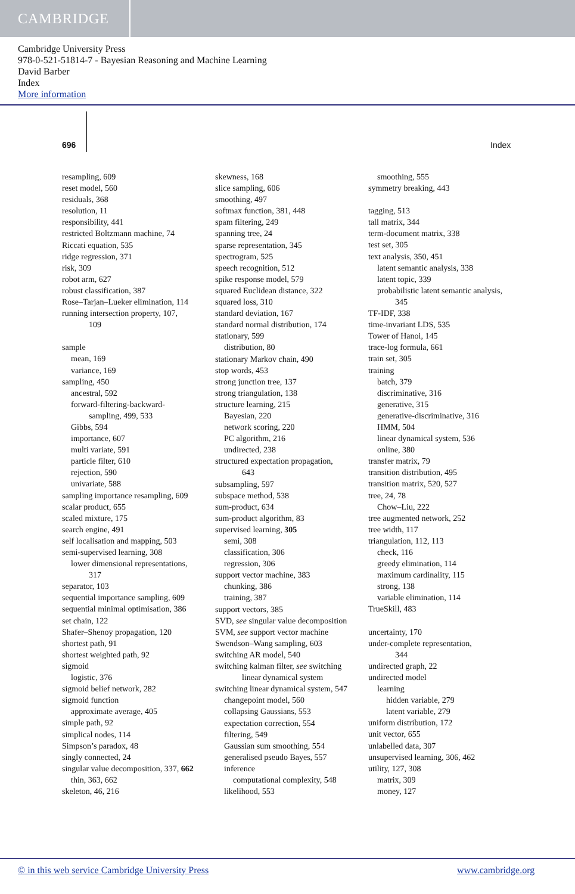CAMBRIDGE
Cambridge University Press
978-0-521-51814-7 - Bayesian Reasoning and Machine Learning
David Barber
Index
More information
696 Index
resampling, 609
reset model, 560
residuals, 368
resolution, 11
responsibility, 441
restricted Boltzmann machine, 74
Riccati equation, 535
ridge regression, 371
risk, 309
robot arm, 627
robust classification, 387
Rose–Tarjan–Lueker elimination, 114
running intersection property, 107,
109
sample
mean, 169
variance, 169
sampling, 450
ancestral, 592
forward-filtering-backward-
sampling, 499, 533
Gibbs, 594
importance, 607
multi variate, 591
particle filter, 610
rejection, 590
univariate, 588
sampling importance resampling, 609
scalar product, 655
scaled mixture, 175
search engine, 491
self localisation and mapping, 503
semi-supervised learning, 308
lower dimensional representations,
317
separator, 103
sequential importance sampling, 609
sequential minimal optimisation, 386
set chain, 122
Shafer–Shenoy propagation, 120
shortest path, 91
shortest weighted path, 92
sigmoid
logistic, 376
sigmoid belief network, 282
sigmoid function
approximate average, 405
simple path, 92
simplical nodes, 114
Simpson’s paradox, 48
singly connected, 24
singular value decomposition, 337, 662
thin, 363, 662
skeleton, 46, 216
skewness, 168
slice sampling, 606
smoothing, 497
softmax function, 381, 448
spam filtering, 249
spanning tree, 24
sparse representation, 345
spectrogram, 525
speech recognition, 512
spike response model, 579
squared Euclidean distance, 322
squared loss, 310
standard deviation, 167
standard normal distribution, 174
stationary, 599
distribution, 80
stationary Markov chain, 490
stop words, 453
strong junction tree, 137
strong triangulation, 138
structure learning, 215
Bayesian, 220
network scoring, 220
PC algorithm, 216
undirected, 238
structured expectation propagation,
643
subsampling, 597
subspace method, 538
sum-product, 634
sum-product algorithm, 83
supervised learning, 305
semi, 308
classification, 306
regression, 306
support vector machine, 383
chunking, 386
training, 387
support vectors, 385
SVD, see singular value decomposition
SVM, see support vector machine
Swendson–Wang sampling, 603
switching AR model, 540
switching kalman filter, see switching
linear dynamical system
switching linear dynamical system, 547
changepoint model, 560
collapsing Gaussians, 553
expectation correction, 554
filtering, 549
Gaussian sum smoothing, 554
generalised pseudo Bayes, 557
inference
computational complexity, 548
likelihood, 553
smoothing, 555
symmetry breaking, 443
tagging, 513
tall matrix, 344
term-document matrix, 338
test set, 305
text analysis, 350, 451
latent semantic analysis, 338
latent topic, 339
probabilistic latent semantic analysis,
345
TF-IDF, 338
time-invariant LDS, 535
Tower of Hanoi, 145
trace-log formula, 661
train set, 305
training
batch, 379
discriminative, 316
generative, 315
generative-discriminative, 316
HMM, 504
linear dynamical system, 536
online, 380
transfer matrix, 79
transition distribution, 495
transition matrix, 520, 527
tree, 24, 78
Chow–Liu, 222
tree augmented network, 252
tree width, 117
triangulation, 112, 113
check, 116
greedy elimination, 114
maximum cardinality, 115
strong, 138
variable elimination, 114
TrueSkill, 483
uncertainty, 170
under-complete representation,
344
undirected graph, 22
undirected model
learning
hidden variable, 279
latent variable, 279
uniform distribution, 172
unit vector, 655
unlabelled data, 307
unsupervised learning, 306, 462
utility, 127, 308
matrix, 309
money, 127
© in this web service Cambridge University Press www.cambridge.org